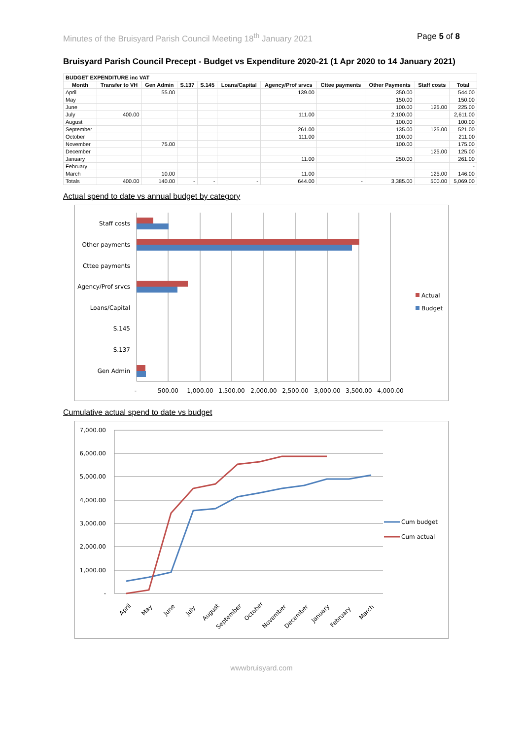Minutes of the Bruisyard Parish Council Meeting 18<sup>th</sup> January 2021 Page 5 of 8
Bruisyard Parish Council Precept - Budget vs Expenditure 2020-21 (1 Apr 2020 to 14 January 2021)
| BUDGET EXPENDITURE inc VAT | | | | | | | | | | |
| --- | --- | --- | --- | --- | --- | --- | --- | --- | --- | --- |
| Month | Transfer to VH | Gen Admin | S.137 | S.145 | Loans/Capital | Agency/Prof srvcs | Cttee payments | Other Payments | Staff costs | Total |
| April | | 55.00 | | | | 139.00 | | 350.00 | | 544.00 |
| May | | | | | | | | 150.00 | | 150.00 |
| June | | | | | | | | 100.00 | 125.00 | 225.00 |
| July | 400.00 | | | | | 111.00 | | 2,100.00 | | 2,611.00 |
| August | | | | | | | | 100.00 | | 100.00 |
| September | | | | | | 261.00 | | 135.00 | 125.00 | 521.00 |
| October | | | | | | 111.00 | | 100.00 | | 211.00 |
| November | | 75.00 | | | | | | 100.00 | | 175.00 |
| December | | | | | | | | | 125.00 | 125.00 |
| January | | | | | | 11.00 | | 250.00 | | 261.00 |
| February | | | | | | | | | | - |
| March | | 10.00 | | | | 11.00 | | | 125.00 | 146.00 |
| Totals | 400.00 | 140.00 | - | - | - | 644.00 | - | 3,385.00 | 500.00 | 5,069.00 |
Actual spend to date vs annual budget by category
Staff costs
Other payments
Cttee payments
Agency/Prof srvcs
Loans/Capital
S.145
S.137
Gen Admin
-
500.00
1,000.00
1,500.00
2,000.00
2,500.00
3,000.00
3,500.00
4,000.00
Actual
Budget
Cumulative actual spend to date vs budget
7,000.00
6,000.00
5,000.00
4,000.00
3,000.00
2,000.00
1,000.00
-
April
May
June
July
August
September
October
November
December
January
February
March
Cum budget
Cum actual
wwwbruisyard.com